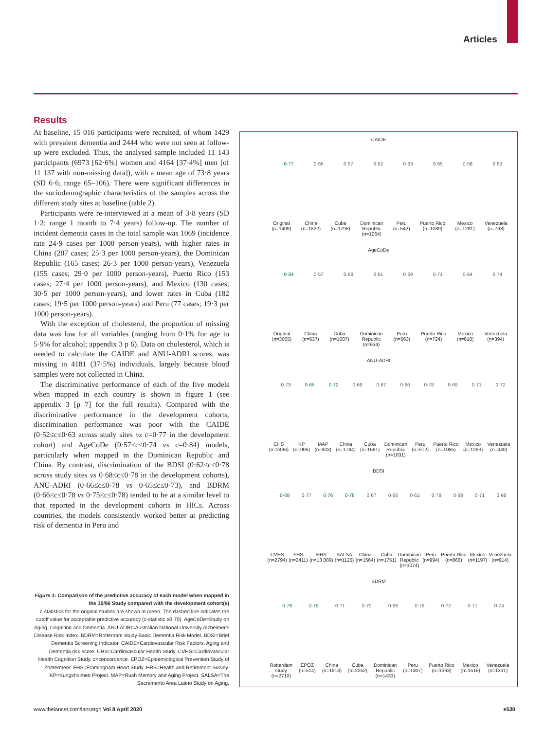Articles
Results
At baseline, 15 016 participants were recruited, of whom 1429 with prevalent dementia and 2444 who were not seen at follow-up were excluded. Thus, the analysed sample included 11 143 participants (6973 [62·6%] women and 4164 [37·4%] men [of 11 137 with non-missing data]), with a mean age of 73·8 years (SD 6·6; range 65–106). There were significant differences in the sociodemographic characteristics of the samples across the different study sites at baseline (table 2).
Participants were re-interviewed at a mean of 3·8 years (SD 1·2; range 1 month to 7·4 years) follow-up. The number of incident dementia cases in the total sample was 1069 (incidence rate 24·9 cases per 1000 person-years), with higher rates in China (207 cases; 25·3 per 1000 person-years), the Dominican Republic (165 cases; 26·3 per 1000 person-years), Venezuela (155 cases; 29·0 per 1000 person-years), Puerto Rico (153 cases; 27·4 per 1000 person-years), and Mexico (130 cases; 30·5 per 1000 person-years), and lower rates in Cuba (182 cases; 19·5 per 1000 person-years) and Peru (77 cases; 19·3 per 1000 person-years).
With the exception of cholesterol, the proportion of missing data was low for all variables (ranging from 0·1% for age to 5·9% for alcohol; appendix 3 p 6). Data on cholesterol, which is needed to calculate the CAIDE and ANU-ADRI scores, was missing in 4181 (37·5%) individuals, largely because blood samples were not collected in China.
The discriminative performance of each of the five models when mapped in each country is shown in figure 1 (see appendix 3 [p 7] for the full results). Compared with the discriminative performance in the development cohorts, discrimination performance was poor with the CAIDE (0·52≤c≤0·63 across study sites vs c=0·77 in the development cohort) and AgeCoDe (0·57≤c≤0·74 vs c=0·84) models, particularly when mapped in the Dominican Republic and China. By contrast, discrimination of the BDSI (0·62≤c≤0·78 across study sites vs 0·68≤c≤0·78 in the development cohorts), ANU-ADRI (0·66≤c≤0·78 vs 0·65≤c≤0·73), and BDRM (0·66≤c≤0·78 vs 0·75≤c≤0·78) tended to be at a similar level to that reported in the development cohorts in HICs. Across countries, the models consistently worked better at predicting risk of dementia in Peru and
Figure 1: Comparison of the predictive accuracy of each model when mapped in the 10/66 Study compared with the development cohort(s)
c-statistics for the original studies are shown in green. The dashed line indicates the cutoff value for acceptable predictive accuracy (c-statistic ≥0·70). AgeCoDe=Study on Aging, Cognition and Dementia. ANU-ADRI=Australian National University Alzheimer's Disease Risk Index. BDRM=Rotterdam Study Basic Dementia Risk Model. BDSI=Brief Dementia Screening Indicator. CAIDE=Cardiovascular Risk Factors, Aging and Dementia risk score. CHS=Cardiovascular Health Study. CVHS=Cardiovascular Health Cognition Study. c=concordance. EPOZ=Epidemiological Prevention Study of Zoetermeer. FHS=Framingham Heart Study. HRS=Health and Retirement Survey. KP=Kungsholmen Project. MAP=Rush Memory and Aging Project. SALSA=The Sacramento Area Latino Study on Aging.
CAIDE
0·77 0·55 0·57 0·52 0·63 0·55 0·58 0·53
Original
(n=1409) China
(n=1822) Cuba
(n=1798) Dominican
Republic
(n=1064) Peru
(n=542) Puerto Rico
(n=1089) Mexico
(n=1281) Venezuela
(n=763)
AgeCoDe
0·84 0·57 0·68 0·61 0·69 0·71 0·64 0·74
Original
(n=3055) China
(n=637) Cuba
(n=1007) Dominican
Republic
(n=634) Peru
(n=563) Puerto Rico
(n=724) Mexico
(n=610) Venezuela
(n=394)
ANU-ADRI
0·73 0·65 0·72 0·69 0·67 0·66 0·78 0·69 0·71 0·72
CHS
(n=2496) KP
(n=905) MAP
(n=903) China
(n=1784) Cuba
(n=1681) Dominican
Republic
(n=1031) Peru
(n=512) Puerto Rico
(n=1085) Mexico
(n=1263) Venezuela
(n=440)
BDSI
0·68 0·77 0·76 0·78 0·67 0·66 0·62 0·78 0·68 0·71 0·68
CVHS
(n=2794) FHS
(n=2411) HRS
(n=13 889) SALSA
(n=1125) China
(n=1564) Cuba
(n=1751) Dominican
Republic
(n=1074) Peru
(n=994) Puerto Rico
(n=866) Mexico
(n=1197) Venezuela
(n=914)
BDRM
0·78 0·75 0·71 0·70 0·66 0·79 0·72 0·71 0·74
Rotterdam
study
(n=2710) EPOZ
(n=514) China
(n=1813) Cuba
(n=2252) Dominican
Republic
(n=1433) Peru
(n=1307) Puerto Rico
(n=1363) Mexico
(n=1516) Venezuela
(n=1331)
www.thelancet.com/lancetgh Vol 8 April 2020 e530